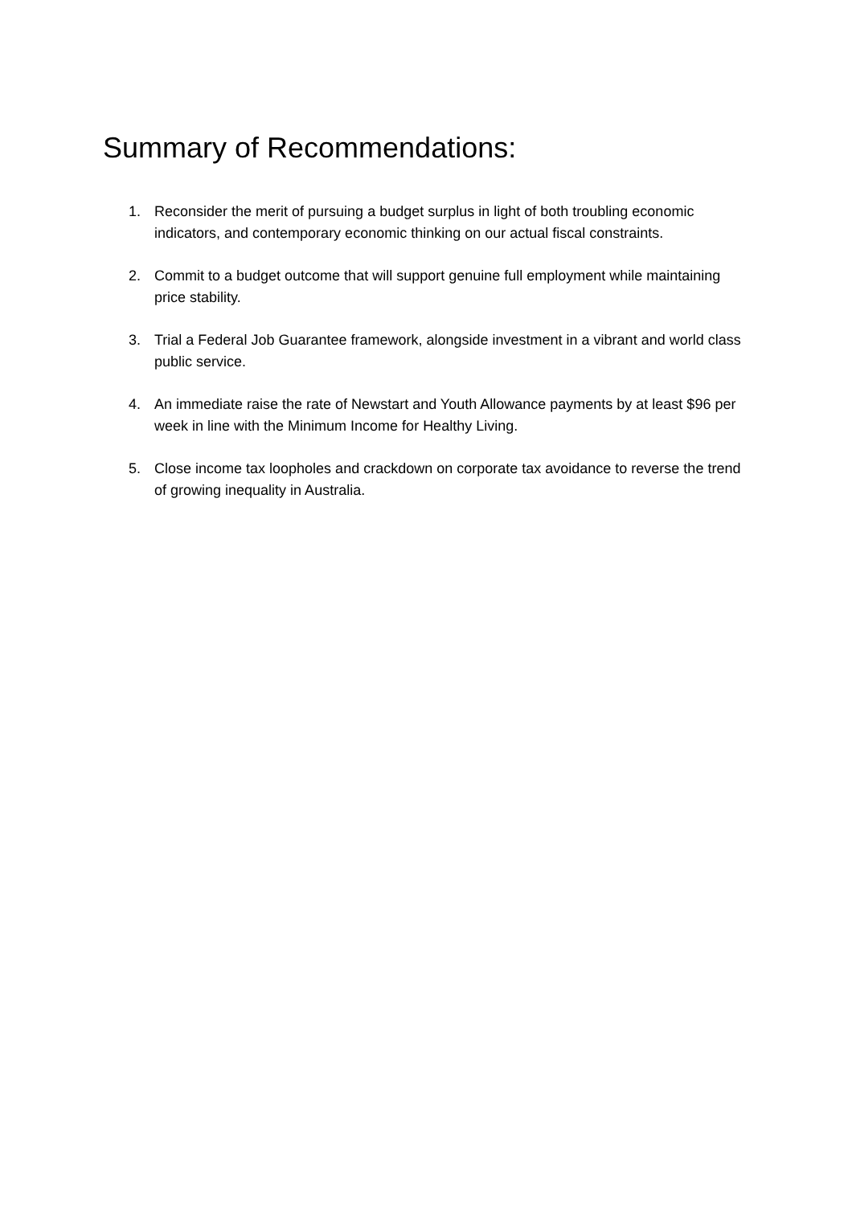Summary of Recommendations:
1. Reconsider the merit of pursuing a budget surplus in light of both troubling economic indicators, and contemporary economic thinking on our actual fiscal constraints.
2. Commit to a budget outcome that will support genuine full employment while maintaining price stability.
3. Trial a Federal Job Guarantee framework, alongside investment in a vibrant and world class public service.
4. An immediate raise the rate of Newstart and Youth Allowance payments by at least $96 per week in line with the Minimum Income for Healthy Living.
5. Close income tax loopholes and crackdown on corporate tax avoidance to reverse the trend of growing inequality in Australia.